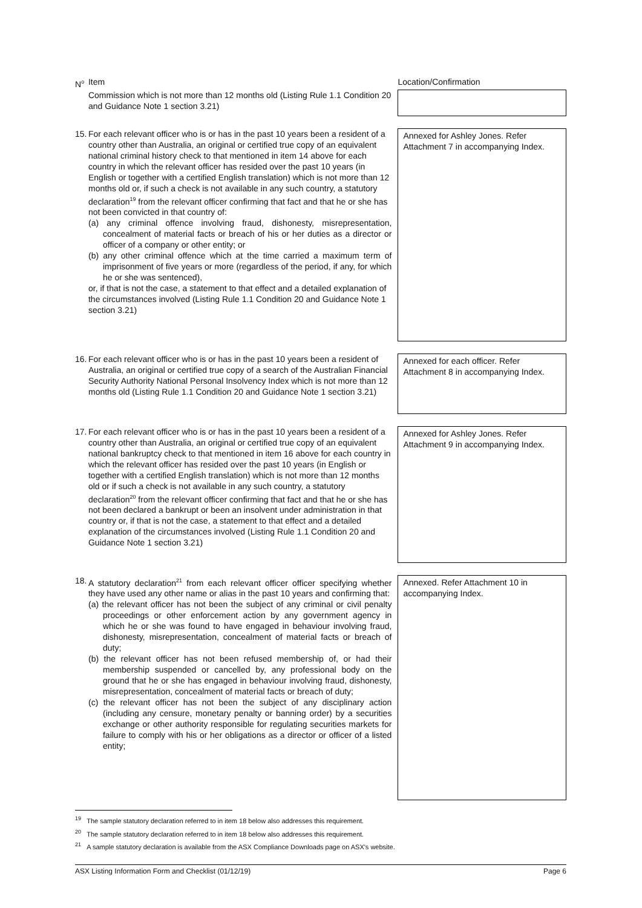| N<sup>o</sup> | Item | Location/Confirmation |
| | Commission which is not more than 12 months old (Listing Rule 1.1 Condition 20 and Guidance Note 1 section 3.21) | |
| 15. | For each relevant officer who is or has in the past 10 years been a resident of a country other than Australia, an original or certified true copy of an equivalent national criminal history check to that mentioned in item 14 above for each country in which the relevant officer has resided over the past 10 years (in English or together with a certified English translation) which is not more than 12 months old or, if such a check is not available in any such country, a statutory declaration<sup>19</sup> from the relevant officer confirming that fact and that he or she has not been convicted in that country of: (a) any criminal offence involving fraud, dishonesty, misrepresentation, concealment of material facts or breach of his or her duties as a director or officer of a company or other entity; or (b) any other criminal offence which at the time carried a maximum term of imprisonment of five years or more (regardless of the period, if any, for which he or she was sentenced), or, if that is not the case, a statement to that effect and a detailed explanation of the circumstances involved (Listing Rule 1.1 Condition 20 and Guidance Note 1 section 3.21) | Annexed for Ashley Jones. Refer Attachment 7 in accompanying Index. |
| 16. | For each relevant officer who is or has in the past 10 years been a resident of Australia, an original or certified true copy of a search of the Australian Financial Security Authority National Personal Insolvency Index which is not more than 12 months old (Listing Rule 1.1 Condition 20 and Guidance Note 1 section 3.21) | Annexed for each officer. Refer Attachment 8 in accompanying Index. |
| 17. | For each relevant officer who is or has in the past 10 years been a resident of a country other than Australia, an original or certified true copy of an equivalent national bankruptcy check to that mentioned in item 16 above for each country in which the relevant officer has resided over the past 10 years (in English or together with a certified English translation) which is not more than 12 months old or if such a check is not available in any such country, a statutory declaration<sup>20</sup> from the relevant officer confirming that fact and that he or she has not been declared a bankrupt or been an insolvent under administration in that country or, if that is not the case, a statement to that effect and a detailed explanation of the circumstances involved (Listing Rule 1.1 Condition 20 and Guidance Note 1 section 3.21) | Annexed for Ashley Jones. Refer Attachment 9 in accompanying Index. |
| 18. | A statutory declaration<sup>21</sup> from each relevant officer officer specifying whether they have used any other name or alias in the past 10 years and confirming that: (a) the relevant officer has not been the subject of any criminal or civil penalty proceedings or other enforcement action by any government agency in which he or she was found to have engaged in behaviour involving fraud, dishonesty, misrepresentation, concealment of material facts or breach of duty; (b) the relevant officer has not been refused membership of, or had their membership suspended or cancelled by, any professional body on the ground that he or she has engaged in behaviour involving fraud, dishonesty, misrepresentation, concealment of material facts or breach of duty; (c) the relevant officer has not been the subject of any disciplinary action (including any censure, monetary penalty or banning order) by a securities exchange or other authority responsible for regulating securities markets for failure to comply with his or her obligations as a director or officer of a listed entity; | Annexed. Refer Attachment 10 in accompanying Index. |
<sup>19</sup> The sample statutory declaration referred to in item 18 below also addresses this requirement.
<sup>20</sup> The sample statutory declaration referred to in item 18 below also addresses this requirement.
<sup>21</sup> A sample statutory declaration is available from the ASX Compliance Downloads page on ASX's website.
ASX Listing Information Form and Checklist (01/12/19) Page 6